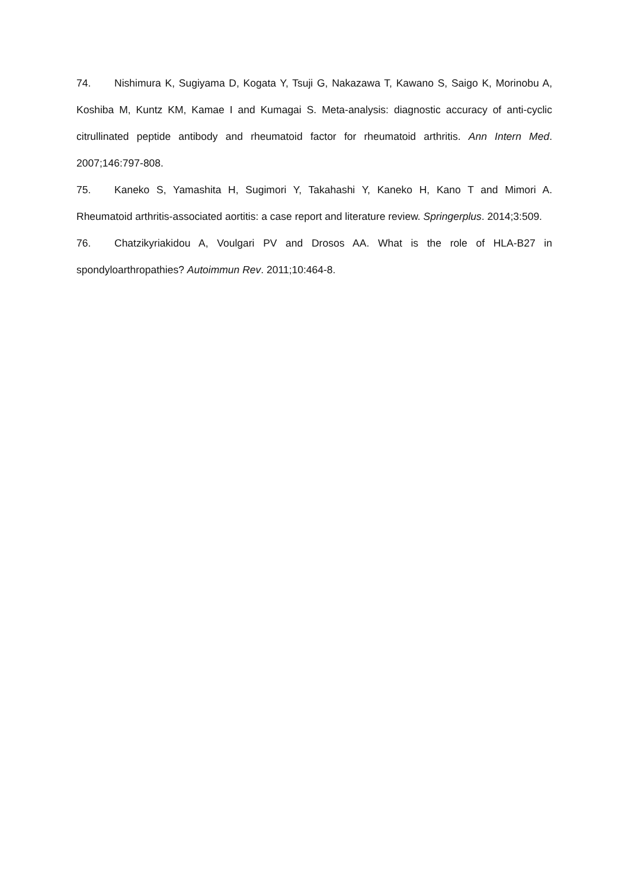74. Nishimura K, Sugiyama D, Kogata Y, Tsuji G, Nakazawa T, Kawano S, Saigo K, Morinobu A, Koshiba M, Kuntz KM, Kamae I and Kumagai S. Meta-analysis: diagnostic accuracy of anti-cyclic citrullinated peptide antibody and rheumatoid factor for rheumatoid arthritis. Ann Intern Med. 2007;146:797-808.
75. Kaneko S, Yamashita H, Sugimori Y, Takahashi Y, Kaneko H, Kano T and Mimori A. Rheumatoid arthritis-associated aortitis: a case report and literature review. Springerplus. 2014;3:509.
76. Chatzikyriakidou A, Voulgari PV and Drosos AA. What is the role of HLA-B27 in spondyloarthropathies? Autoimmun Rev. 2011;10:464-8.